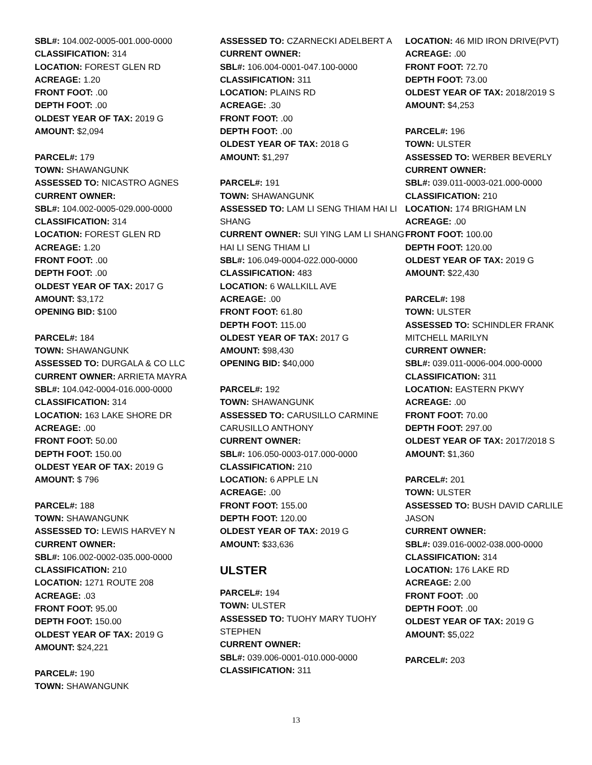SBL#: 104.002-0005-001.000-0000
CLASSIFICATION: 314
LOCATION: FOREST GLEN RD
ACREAGE: 1.20
FRONT FOOT: .00
DEPTH FOOT: .00
OLDEST YEAR OF TAX: 2019 G
AMOUNT: $2,094
PARCEL#: 179
TOWN: SHAWANGUNK
ASSESSED TO: NICASTRO AGNES
CURRENT OWNER:
SBL#: 104.002-0005-029.000-0000
CLASSIFICATION: 314
LOCATION: FOREST GLEN RD
ACREAGE: 1.20
FRONT FOOT: .00
DEPTH FOOT: .00
OLDEST YEAR OF TAX: 2017 G
AMOUNT: $3,172
OPENING BID: $100
PARCEL#: 184
TOWN: SHAWANGUNK
ASSESSED TO: DURGALA & CO LLC
CURRENT OWNER: ARRIETA MAYRA
SBL#: 104.042-0004-016.000-0000
CLASSIFICATION: 314
LOCATION: 163 LAKE SHORE DR
ACREAGE: .00
FRONT FOOT: 50.00
DEPTH FOOT: 150.00
OLDEST YEAR OF TAX: 2019 G
AMOUNT: $ 796
PARCEL#: 188
TOWN: SHAWANGUNK
ASSESSED TO: LEWIS HARVEY N
CURRENT OWNER:
SBL#: 106.002-0002-035.000-0000
CLASSIFICATION: 210
LOCATION: 1271 ROUTE 208
ACREAGE: .03
FRONT FOOT: 95.00
DEPTH FOOT: 150.00
OLDEST YEAR OF TAX: 2019 G
AMOUNT: $24,221
PARCEL#: 190
TOWN: SHAWANGUNK
ASSESSED TO: CZARNECKI ADELBERT A
CURRENT OWNER:
SBL#: 106.004-0001-047.100-0000
CLASSIFICATION: 311
LOCATION: PLAINS RD
ACREAGE: .30
FRONT FOOT: .00
DEPTH FOOT: .00
OLDEST YEAR OF TAX: 2018 G
AMOUNT: $1,297
PARCEL#: 191
TOWN: SHAWANGUNK
ASSESSED TO: LAM LI SENG THIAM HAI LI SHANG
CURRENT OWNER: SUI YING LAM LI SHANG HAI LI SENG THIAM LI
SBL#: 106.049-0004-022.000-0000
CLASSIFICATION: 483
LOCATION: 6 WALLKILL AVE
ACREAGE: .00
FRONT FOOT: 61.80
DEPTH FOOT: 115.00
OLDEST YEAR OF TAX: 2017 G
AMOUNT: $98,430
OPENING BID: $40,000
PARCEL#: 192
TOWN: SHAWANGUNK
ASSESSED TO: CARUSILLO CARMINE CARUSILLO ANTHONY
CURRENT OWNER:
SBL#: 106.050-0003-017.000-0000
CLASSIFICATION: 210
LOCATION: 6 APPLE LN
ACREAGE: .00
FRONT FOOT: 155.00
DEPTH FOOT: 120.00
OLDEST YEAR OF TAX: 2019 G
AMOUNT: $33,636
ULSTER
PARCEL#: 194
TOWN: ULSTER
ASSESSED TO: TUOHY MARY TUOHY STEPHEN
CURRENT OWNER:
SBL#: 039.006-0001-010.000-0000
CLASSIFICATION: 311
LOCATION: 46 MID IRON DRIVE(PVT)
ACREAGE: .00
FRONT FOOT: 72.70
DEPTH FOOT: 73.00
OLDEST YEAR OF TAX: 2018/2019 S
AMOUNT: $4,253
PARCEL#: 196
TOWN: ULSTER
ASSESSED TO: WERBER BEVERLY
CURRENT OWNER:
SBL#: 039.011-0003-021.000-0000
CLASSIFICATION: 210
LOCATION: 174 BRIGHAM LN
ACREAGE: .00
FRONT FOOT: 100.00
DEPTH FOOT: 120.00
OLDEST YEAR OF TAX: 2019 G
AMOUNT: $22,430
PARCEL#: 198
TOWN: ULSTER
ASSESSED TO: SCHINDLER FRANK MITCHELL MARILYN
CURRENT OWNER:
SBL#: 039.011-0006-004.000-0000
CLASSIFICATION: 311
LOCATION: EASTERN PKWY
ACREAGE: .00
FRONT FOOT: 70.00
DEPTH FOOT: 297.00
OLDEST YEAR OF TAX: 2017/2018 S
AMOUNT: $1,360
PARCEL#: 201
TOWN: ULSTER
ASSESSED TO: BUSH DAVID CARLILE JASON
CURRENT OWNER:
SBL#: 039.016-0002-038.000-0000
CLASSIFICATION: 314
LOCATION: 176 LAKE RD
ACREAGE: 2.00
FRONT FOOT: .00
DEPTH FOOT: .00
OLDEST YEAR OF TAX: 2019 G
AMOUNT: $5,022
PARCEL#: 203
13